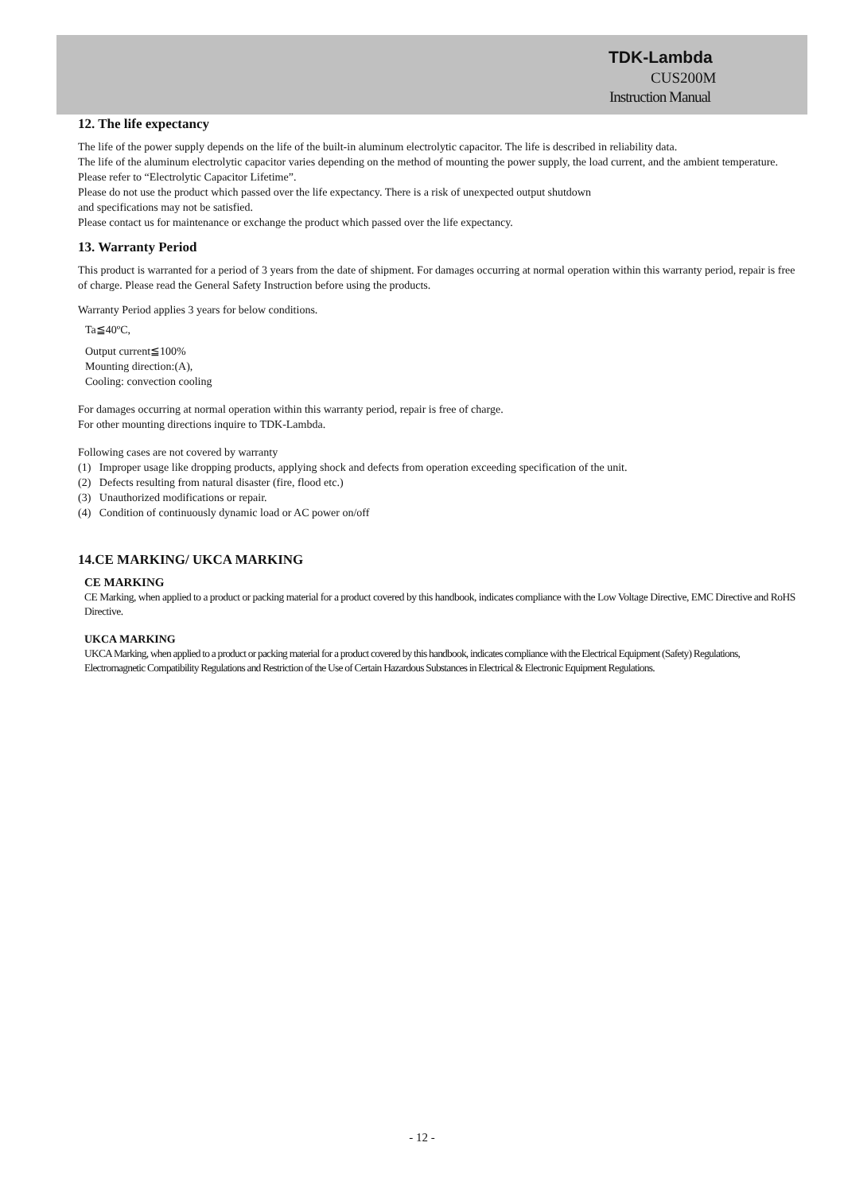TDK-Lambda
CUS200M
Instruction Manual
12. The life expectancy
The life of the power supply depends on the life of the built-in aluminum electrolytic capacitor. The life is described in reliability data.
The life of the aluminum electrolytic capacitor varies depending on the method of mounting the power supply, the load current, and the ambient temperature. Please refer to “Electrolytic Capacitor Lifetime”.
Please do not use the product which passed over the life expectancy. There is a risk of unexpected output shutdown
and specifications may not be satisfied.
Please contact us for maintenance or exchange the product which passed over the life expectancy.
13. Warranty Period
This product is warranted for a period of 3 years from the date of shipment. For damages occurring at normal operation within this warranty period, repair is free of charge. Please read the General Safety Instruction before using the products.
Warranty Period applies 3 years for below conditions.
Ta≦40ºC,
Output current≦100%
Mounting direction:(A),
Cooling: convection cooling
For damages occurring at normal operation within this warranty period, repair is free of charge.
For other mounting directions inquire to TDK-Lambda.
Following cases are not covered by warranty
(1) Improper usage like dropping products, applying shock and defects from operation exceeding specification of the unit.
(2) Defects resulting from natural disaster (fire, flood etc.)
(3) Unauthorized modifications or repair.
(4) Condition of continuously dynamic load or AC power on/off
14.CE MARKING/ UKCA MARKING
CE MARKING
CE Marking, when applied to a product or packing material for a product covered by this handbook, indicates compliance with the Low Voltage Directive, EMC Directive and RoHS Directive.
UKCA MARKING
UKCA Marking, when applied to a product or packing material for a product covered by this handbook, indicates compliance with the Electrical Equipment (Safety) Regulations, Electromagnetic Compatibility Regulations and Restriction of the Use of Certain Hazardous Substances in Electrical & Electronic Equipment Regulations.
- 12 -